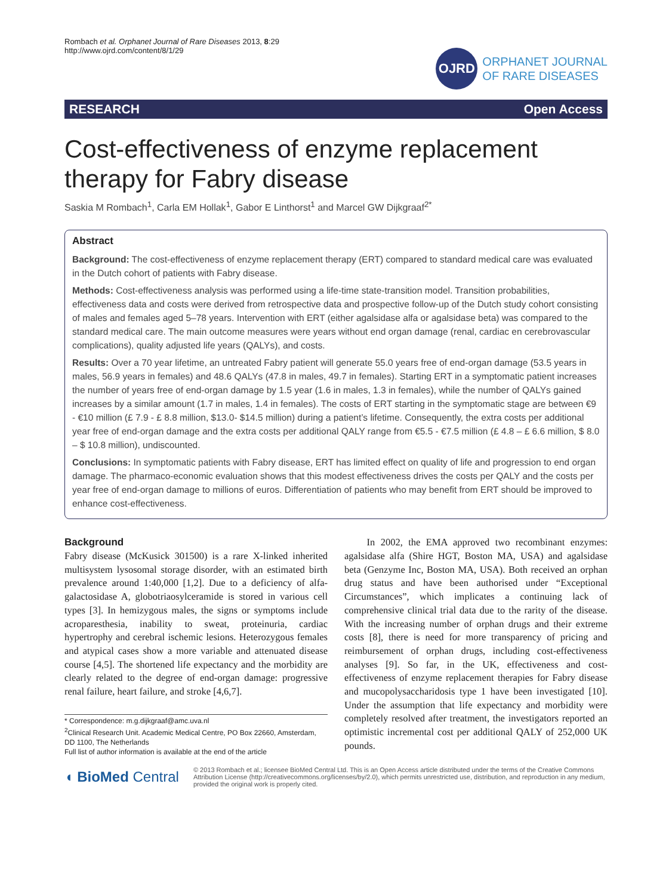Rombach et al. Orphanet Journal of Rare Diseases 2013, 8:29
http://www.ojrd.com/content/8/1/29
OJRD
ORPHANET JOURNAL
OF RARE DISEASES
RESEARCH Open Access
Cost-effectiveness of enzyme replacement therapy for Fabry disease
Saskia M Rombach<sup>1</sup>, Carla EM Hollak<sup>1</sup>, Gabor E Linthorst<sup>1</sup> and Marcel GW Dijkgraaf<sup>2*</sup>
Abstract
Background: The cost-effectiveness of enzyme replacement therapy (ERT) compared to standard medical care was evaluated in the Dutch cohort of patients with Fabry disease.
Methods: Cost-effectiveness analysis was performed using a life-time state-transition model. Transition probabilities, effectiveness data and costs were derived from retrospective data and prospective follow-up of the Dutch study cohort consisting of males and females aged 5–78 years. Intervention with ERT (either agalsidase alfa or agalsidase beta) was compared to the standard medical care. The main outcome measures were years without end organ damage (renal, cardiac en cerebrovascular complications), quality adjusted life years (QALYs), and costs.
Results: Over a 70 year lifetime, an untreated Fabry patient will generate 55.0 years free of end-organ damage (53.5 years in males, 56.9 years in females) and 48.6 QALYs (47.8 in males, 49.7 in females). Starting ERT in a symptomatic patient increases the number of years free of end-organ damage by 1.5 year (1.6 in males, 1.3 in females), while the number of QALYs gained increases by a similar amount (1.7 in males, 1.4 in females). The costs of ERT starting in the symptomatic stage are between €9 - €10 million (£ 7.9 - £ 8.8 million, $13.0- $14.5 million) during a patient’s lifetime. Consequently, the extra costs per additional year free of end-organ damage and the extra costs per additional QALY range from €5.5 - €7.5 million (£ 4.8 – £ 6.6 million, $ 8.0 – $ 10.8 million), undiscounted.
Conclusions: In symptomatic patients with Fabry disease, ERT has limited effect on quality of life and progression to end organ damage. The pharmaco-economic evaluation shows that this modest effectiveness drives the costs per QALY and the costs per year free of end-organ damage to millions of euros. Differentiation of patients who may benefit from ERT should be improved to enhance cost-effectiveness.
Background
Fabry disease (McKusick 301500) is a rare X-linked inherited multisystem lysosomal storage disorder, with an estimated birth prevalence around 1:40,000 [1,2]. Due to a deficiency of alfa-galactosidase A, globotriaosylceramide is stored in various cell types [3]. In hemizygous males, the signs or symptoms include acroparesthesia, inability to sweat, proteinuria, cardiac hypertrophy and cerebral ischemic lesions. Heterozygous females and atypical cases show a more variable and attenuated disease course [4,5]. The shortened life expectancy and the morbidity are clearly related to the degree of end-organ damage: progressive renal failure, heart failure, and stroke [4,6,7].
* Correspondence: m.g.dijkgraaf@amc.uva.nl
<sup>2</sup> Clinical Research Unit. Academic Medical Centre, PO Box 22660, Amsterdam, DD 1100, The Netherlands
Full list of author information is available at the end of the article
In 2002, the EMA approved two recombinant enzymes: agalsidase alfa (Shire HGT, Boston MA, USA) and agalsidase beta (Genzyme Inc, Boston MA, USA). Both received an orphan drug status and have been authorised under “Exceptional Circumstances”, which implicates a continuing lack of comprehensive clinical trial data due to the rarity of the disease. With the increasing number of orphan drugs and their extreme costs [8], there is need for more transparency of pricing and reimbursement of orphan drugs, including cost-effectiveness analyses [9]. So far, in the UK, effectiveness and cost-effectiveness of enzyme replacement therapies for Fabry disease and mucopolysaccharidosis type 1 have been investigated [10]. Under the assumption that life expectancy and morbidity were completely resolved after treatment, the investigators reported an optimistic incremental cost per additional QALY of 252,000 UK pounds.
◖ BioMed Central
© 2013 Rombach et al.; licensee BioMed Central Ltd. This is an Open Access article distributed under the terms of the Creative Commons Attribution License (http://creativecommons.org/licenses/by/2.0), which permits unrestricted use, distribution, and reproduction in any medium, provided the original work is properly cited.